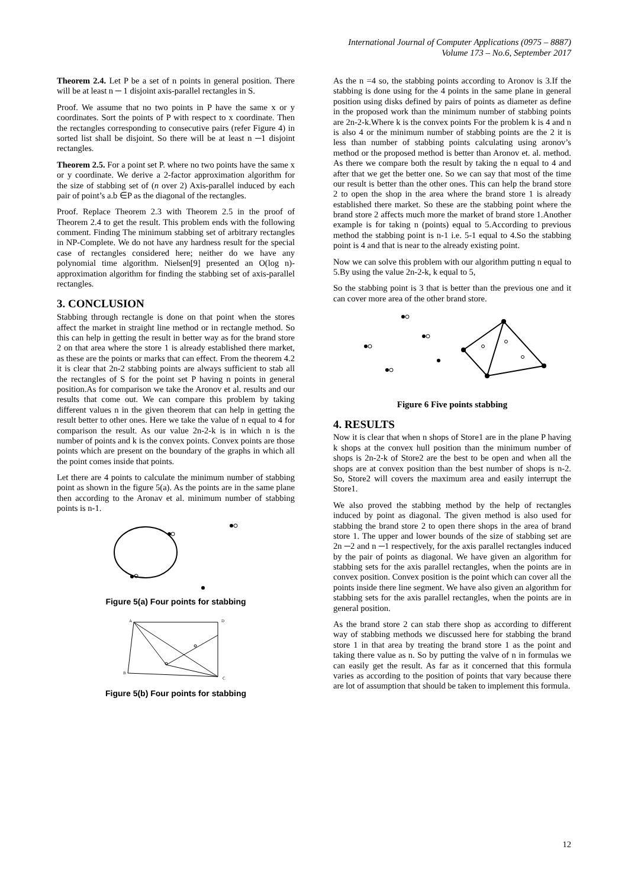International Journal of Computer Applications (0975 – 8887)
Volume 173 – No.6, September 2017
Theorem 2.4. Let P be a set of n points in general position. There will be at least n ─ 1 disjoint axis-parallel rectangles in S.
Proof. We assume that no two points in P have the same x or y coordinates. Sort the points of P with respect to x coordinate. Then the rectangles corresponding to consecutive pairs (refer Figure 4) in sorted list shall be disjoint. So there will be at least n ─1 disjoint rectangles.
Theorem 2.5. For a point set P. where no two points have the same x or y coordinate. We derive a 2-factor approximation algorithm for the size of stabbing set of (n over 2) Axis-parallel induced by each pair of point’s a.b ∈P as the diagonal of the rectangles.
Proof. Replace Theorem 2.3 with Theorem 2.5 in the proof of Theorem 2.4 to get the result. This problem ends with the following comment. Finding The minimum stabbing set of arbitrary rectangles in NP-Complete. We do not have any hardness result for the special case of rectangles considered here; neither do we have any polynomial time algorithm. Nielsen[9] presented an O(log n)-approximation algorithm for finding the stabbing set of axis-parallel rectangles.
3. CONCLUSION
Stabbing through rectangle is done on that point when the stores affect the market in straight line method or in rectangle method. So this can help in getting the result in better way as for the brand store 2 on that area where the store 1 is already established there market, as these are the points or marks that can effect. From the theorem 4.2 it is clear that 2n-2 stabbing points are always sufficient to stab all the rectangles of S for the point set P having n points in general position.As for comparison we take the Aronov et al. results and our results that come out. We can compare this problem by taking different values n in the given theorem that can help in getting the result better to other ones. Here we take the value of n equal to 4 for comparison the result. As our value 2n-2-k is in which n is the number of points and k is the convex points. Convex points are those points which are present on the boundary of the graphs in which all the point comes inside that points.
Let there are 4 points to calculate the minimum number of stabbing point as shown in the figure 5(a). As the points are in the same plane then according to the Aronav et al. minimum number of stabbing points is n-1.
Figure 5(a) Four points for stabbing
A
D
B
C
Figure 5(b) Four points for stabbing
As the n =4 so, the stabbing points according to Aronov is 3.If the stabbing is done using for the 4 points in the same plane in general position using disks defined by pairs of points as diameter as define in the proposed work than the minimum number of stabbing points are 2n-2-k.Where k is the convex points For the problem k is 4 and n is also 4 or the minimum number of stabbing points are the 2 it is less than number of stabbing points calculating using aronov’s method or the proposed method is better than Aronov et. al. method. As there we compare both the result by taking the n equal to 4 and after that we get the better one. So we can say that most of the time our result is better than the other ones. This can help the brand store 2 to open the shop in the area where the brand store 1 is already established there market. So these are the stabbing point where the brand store 2 affects much more the market of brand store 1.Another example is for taking n (points) equal to 5.According to previous method the stabbing point is n-1 i.e. 5-1 equal to 4.So the stabbing point is 4 and that is near to the already existing point.
Now we can solve this problem with our algorithm putting n equal to 5.By using the value 2n-2-k, k equal to 5,
So the stabbing point is 3 that is better than the previous one and it can cover more area of the other brand store.
Figure 6 Five points stabbing
4. RESULTS
Now it is clear that when n shops of Store1 are in the plane P having k shops at the convex hull position than the minimum number of shops is 2n-2-k of Store2 are the best to be open and when all the shops are at convex position than the best number of shops is n-2. So, Store2 will covers the maximum area and easily interrupt the Store1.
We also proved the stabbing method by the help of rectangles induced by point as diagonal. The given method is also used for stabbing the brand store 2 to open there shops in the area of brand store 1. The upper and lower bounds of the size of stabbing set are 2n ─2 and n ─1 respectively, for the axis parallel rectangles induced by the pair of points as diagonal. We have given an algorithm for stabbing sets for the axis parallel rectangles, when the points are in convex position. Convex position is the point which can cover all the points inside there line segment. We have also given an algorithm for stabbing sets for the axis parallel rectangles, when the points are in general position.
As the brand store 2 can stab there shop as according to different way of stabbing methods we discussed here for stabbing the brand store 1 in that area by treating the brand store 1 as the point and taking there value as n. So by putting the valve of n in formulas we can easily get the result. As far as it concerned that this formula varies as according to the position of points that vary because there are lot of assumption that should be taken to implement this formula.
12